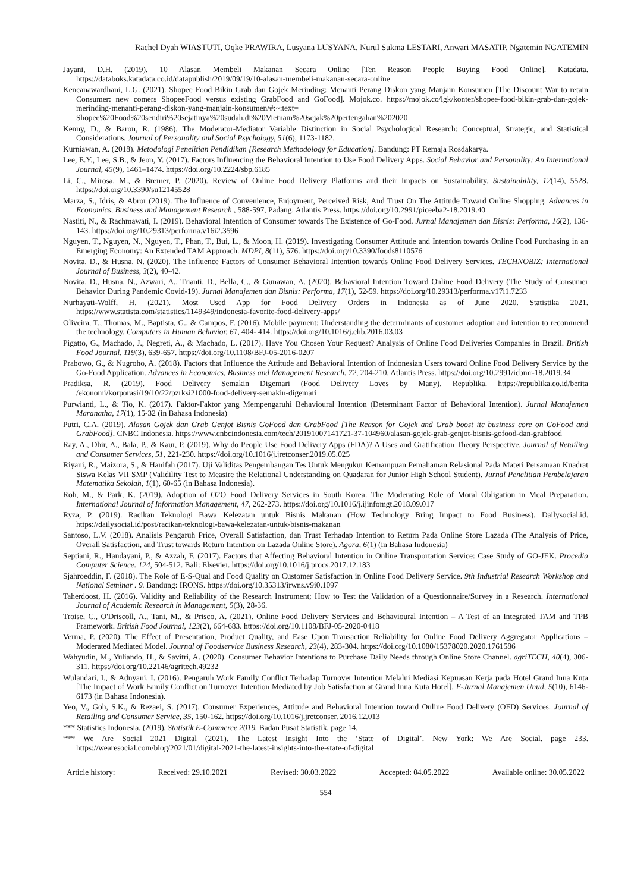Rachel Dyah WIASTUTI, Oqke PRAWIRA, Lusyana LUSYANA, Nurul Sukma LESTARI, Anwari MASATIP, Ngatemin NGATEMIN
Jayani, D.H. (2019). 10 Alasan Membeli Makanan Secara Online [Ten Reason People Buying Food Online]. Katadata. https://databoks.katadata.co.id/datapublish/2019/09/19/10-alasan-membeli-makanan-secara-online
Kencanawardhani, L.G. (2021). Shopee Food Bikin Grab dan Gojek Merinding: Menanti Perang Diskon yang Manjain Konsumen [The Discount War to retain Consumer: new comers ShopeeFood versus existing GrabFood and GoFood]. Mojok.co. https://mojok.co/lgk/konter/shopee-food-bikin-grab-dan-gojek-merinding-menanti-perang-diskon-yang-manjain-konsumen/#:~:text= Shopee%20Food%20sendiri%20sejatinya%20sudah,di%20Vietnam%20sejak%20pertengahan%202020
Kenny, D., & Baron, R. (1986). The Moderator-Mediator Variable Distinction in Social Psychological Research: Conceptual, Strategic, and Statistical Considerations. Journal of Personality and Social Psychology, 51(6), 1173-1182.
Kurniawan, A. (2018). Metodologi Penelitian Pendidikan [Research Methodology for Education]. Bandung: PT Remaja Rosdakarya.
Lee, E.Y., Lee, S.B., & Jeon, Y. (2017). Factors Influencing the Behavioral Intention to Use Food Delivery Apps. Social Behavior and Personality: An International Journal, 45(9), 1461–1474. https://doi.org/10.2224/sbp.6185
Li, C., Mirosa, M., & Bremer, P. (2020). Review of Online Food Delivery Platforms and their Impacts on Sustainability. Sustainability, 12(14), 5528. https://doi.org/10.3390/su12145528
Marza, S., Idris, & Abror (2019). The Influence of Convenience, Enjoyment, Perceived Risk, And Trust On The Attitude Toward Online Shopping. Advances in Economics, Business and Management Research , 588-597, Padang: Atlantis Press. https://doi.org/10.2991/piceeba2-18.2019.40
Nastiti, N., & Rachmawati, I. (2019). Behavioral Intention of Consumer towards The Existence of Go-Food. Jurnal Manajemen dan Bisnis: Performa, 16(2), 136-143. https://doi.org/10.29313/performa.v16i2.3596
Nguyen, T., Nguyen, N., Nguyen, T., Phan, T., Bui, L., & Moon, H. (2019). Investigating Consumer Attitude and Intention towards Online Food Purchasing in an Emerging Economy: An Extended TAM Approach. MDPI, 8(11), 576. https://doi.org/10.3390/foods8110576
Novita, D., & Husna, N. (2020). The Influence Factors of Consumer Behavioral Intention towards Online Food Delivery Services. TECHNOBIZ: International Journal of Business, 3(2), 40-42.
Novita, D., Husna, N., Azwari, A., Trianti, D., Bella, C., & Gunawan, A. (2020). Behavioral Intention Toward Online Food Delivery (The Study of Consumer Behavior During Pandemic Covid-19). Jurnal Manajemen dan Bisnis: Performa, 17(1), 52-59. https://doi.org/10.29313/performa.v17i1.7233
Nurhayati-Wolff, H. (2021). Most Used App for Food Delivery Orders in Indonesia as of June 2020. Statistika 2021. https://www.statista.com/statistics/1149349/indonesia-favorite-food-delivery-apps/
Oliveira, T., Thomas, M., Baptista, G., & Campos, F. (2016). Mobile payment: Understanding the determinants of customer adoption and intention to recommend the technology. Computers in Human Behavior, 61, 404- 414. https://doi.org/10.1016/j.chb.2016.03.03
Pigatto, G., Machado, J., Negreti, A., & Machado, L. (2017). Have You Chosen Your Request? Analysis of Online Food Deliveries Companies in Brazil. British Food Journal, 119(3), 639-657. https://doi.org/10.1108/BFJ-05-2016-0207
Prabowo, G., & Nugroho, A. (2018). Factors that Influence the Attitude and Behavioral Intention of Indonesian Users toward Online Food Delivery Service by the Go-Food Application. Advances in Economics, Business and Management Research. 72, 204-210. Atlantis Press. https://doi.org/10.2991/icbmr-18.2019.34
Pradiksa, R. (2019). Food Delivery Semakin Digemari (Food Delivery Loves by Many). Republika. https://republika.co.id/berita /ekonomi/korporasi/19/10/22/pzrksi21000-food-delivery-semakin-digemari
Purwianti, L., & Tio, K. (2017). Faktor-Faktor yang Mempengaruhi Behavioural Intention (Determinant Factor of Behavioral Intention). Jurnal Manajemen Maranatha, 17(1), 15-32 (in Bahasa Indonesia)
Putri, C.A. (2019). Alasan Gojek dan Grab Genjot Bisnis GoFood dan GrabFood [The Reason for Gojek and Grab boost itc business core on GoFood and GrabFood]. CNBC Indonesia. https://www.cnbcindonesia.com/tech/20191007141721-37-104960/alasan-gojek-grab-genjot-bisnis-gofood-dan-grabfood
Ray, A., Dhir, A., Bala, P., & Kaur, P. (2019). Why do People Use Food Delivery Apps (FDA)? A Uses and Gratification Theory Perspective. Journal of Retailing and Consumer Services, 51, 221-230. https://doi.org/10.1016/j.jretconser.2019.05.025
Riyani, R., Maizora, S., & Hanifah (2017). Uji Validitas Pengembangan Tes Untuk Mengukur Kemampuan Pemahaman Relasional Pada Materi Persamaan Kuadrat Siswa Kelas VII SMP (Validility Test to Measire the Relational Understanding on Quadaran for Junior High School Student). Jurnal Penelitian Pembelajaran Matematika Sekolah, 1(1), 60-65 (in Bahasa Indonesia).
Roh, M., & Park, K. (2019). Adoption of O2O Food Delivery Services in South Korea: The Moderating Role of Moral Obligation in Meal Preparation. International Journal of Information Management, 47, 262-273. https://doi.org/10.1016/j.ijinfomgt.2018.09.017
Ryza, P. (2019). Racikan Teknologi Bawa Kelezatan untuk Bisnis Makanan (How Technology Bring Impact to Food Business). Dailysocial.id. https://dailysocial.id/post/racikan-teknologi-bawa-kelezatan-untuk-bisnis-makanan
Santoso, L.V. (2018). Analisis Pengaruh Price, Overall Satisfaction, dan Trust Terhadap Intention to Return Pada Online Store Lazada (The Analysis of Price, Overall Satisfaction, and Trust towards Return Intention on Lazada Online Store). Agora, 6(1) (in Bahasa Indonesia)
Septiani, R., Handayani, P., & Azzah, F. (2017). Factors that Affecting Behavioral Intention in Online Transportation Service: Case Study of GO-JEK. Procedia Computer Science. 124, 504-512. Bali: Elsevier. https://doi.org/10.1016/j.procs.2017.12.183
Sjahroeddin, F. (2018). The Role of E-S-Qual and Food Quality on Customer Satisfaction in Online Food Delivery Service. 9th Industrial Research Workshop and National Seminar . 9. Bandung: IRONS. https://doi.org/10.35313/irwns.v9i0.1097
Taherdoost, H. (2016). Validity and Reliability of the Research Instrument; How to Test the Validation of a Questionnaire/Survey in a Research. International Journal of Academic Research in Management, 5(3), 28-36.
Troise, C., O'Driscoll, A., Tani, M., & Prisco, A. (2021). Online Food Delivery Services and Behavioural Intention – A Test of an Integrated TAM and TPB Framework. British Food Journal, 123(2), 664-683. https://doi.org/10.1108/BFJ-05-2020-0418
Verma, P. (2020). The Effect of Presentation, Product Quality, and Ease Upon Transaction Reliability for Online Food Delivery Aggregator Applications – Moderated Mediated Model. Journal of Foodservice Business Research, 23(4), 283-304. https://doi.org/10.1080/15378020.2020.1761586
Wahyudin, M., Yuliando, H., & Savitri, A. (2020). Consumer Behavior Intentions to Purchase Daily Needs through Online Store Channel. agriTECH, 40(4), 306-311. https://doi.org/10.22146/agritech.49232
Wulandari, I., & Adnyani, I. (2016). Pengaruh Work Family Conflict Terhadap Turnover Intention Melalui Mediasi Kepuasan Kerja pada Hotel Grand Inna Kuta [The Impact of Work Family Conflict on Turnover Intention Mediated by Job Satisfaction at Grand Inna Kuta Hotel]. E-Jurnal Manajemen Unud, 5(10), 6146-6173 (in Bahasa Indonesia).
Yeo, V., Goh, S.K., & Rezaei, S. (2017). Consumer Experiences, Attitude and Behavioral Intention toward Online Food Delivery (OFD) Services. Journal of Retailing and Consumer Service, 35, 150-162. https://doi.org/10.1016/j.jretconser. 2016.12.013
*** Statistics Indonesia. (2019). Statistik E-Commerce 2019. Badan Pusat Statistik. page 14.
*** We Are Social 2021 Digital (2021). The Latest Insight Into the ‘State of Digital’. New York: We Are Social. page 233. https://wearesocial.com/blog/2021/01/digital-2021-the-latest-insights-into-the-state-of-digital
Article history: Received: 29.10.2021 Revised: 30.03.2022 Accepted: 04.05.2022 Available online: 30.05.2022
554